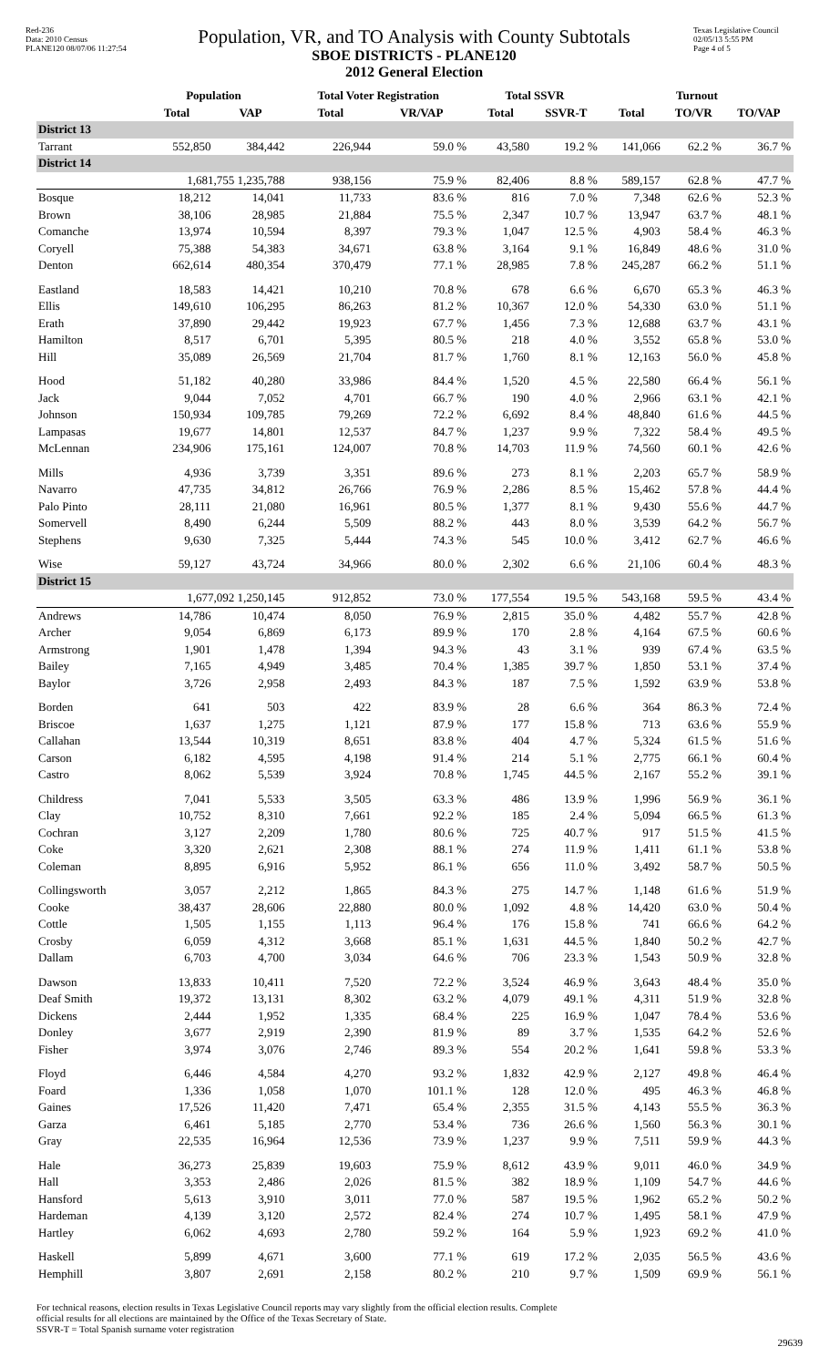Red-236
Data: 2010 Census
PLANE120 08/07/06 11:27:54
Population, VR, and TO Analysis with County Subtotals
SBOE DISTRICTS - PLANE120
2012 General Election
Texas Legislative Council
02/05/13 5:55 PM
Page 4 of 5
| | Population | | Total Voter Registration | | Total SSVR | | Turnout | | |
| --- | --- | --- | --- | --- | --- | --- | --- | --- | --- |
| | Total | VAP | Total | VR/VAP | Total | SSVR-T | Total | TO/VR | TO/VAP |
| District 13 | | | | | | | | | |
| Tarrant | 552,850 | 384,442 | 226,944 | 59.0 % | 43,580 | 19.2 % | 141,066 | 62.2 % | 36.7 % |
| District 14 | | | | | | | | | |
| | 1,681,755 1,235,788 | | 938,156 | 75.9 % | 82,406 | 8.8 % | 589,157 | 62.8 % | 47.7 % |
| Bosque | 18,212 | 14,041 | 11,733 | 83.6 % | 816 | 7.0 % | 7,348 | 62.6 % | 52.3 % |
| Brown | 38,106 | 28,985 | 21,884 | 75.5 % | 2,347 | 10.7 % | 13,947 | 63.7 % | 48.1 % |
| Comanche | 13,974 | 10,594 | 8,397 | 79.3 % | 1,047 | 12.5 % | 4,903 | 58.4 % | 46.3 % |
| Coryell | 75,388 | 54,383 | 34,671 | 63.8 % | 3,164 | 9.1 % | 16,849 | 48.6 % | 31.0 % |
| Denton | 662,614 | 480,354 | 370,479 | 77.1 % | 28,985 | 7.8 % | 245,287 | 66.2 % | 51.1 % |
| Eastland | 18,583 | 14,421 | 10,210 | 70.8 % | 678 | 6.6 % | 6,670 | 65.3 % | 46.3 % |
| Ellis | 149,610 | 106,295 | 86,263 | 81.2 % | 10,367 | 12.0 % | 54,330 | 63.0 % | 51.1 % |
| Erath | 37,890 | 29,442 | 19,923 | 67.7 % | 1,456 | 7.3 % | 12,688 | 63.7 % | 43.1 % |
| Hamilton | 8,517 | 6,701 | 5,395 | 80.5 % | 218 | 4.0 % | 3,552 | 65.8 % | 53.0 % |
| Hill | 35,089 | 26,569 | 21,704 | 81.7 % | 1,760 | 8.1 % | 12,163 | 56.0 % | 45.8 % |
| Hood | 51,182 | 40,280 | 33,986 | 84.4 % | 1,520 | 4.5 % | 22,580 | 66.4 % | 56.1 % |
| Jack | 9,044 | 7,052 | 4,701 | 66.7 % | 190 | 4.0 % | 2,966 | 63.1 % | 42.1 % |
| Johnson | 150,934 | 109,785 | 79,269 | 72.2 % | 6,692 | 8.4 % | 48,840 | 61.6 % | 44.5 % |
| Lampasas | 19,677 | 14,801 | 12,537 | 84.7 % | 1,237 | 9.9 % | 7,322 | 58.4 % | 49.5 % |
| McLennan | 234,906 | 175,161 | 124,007 | 70.8 % | 14,703 | 11.9 % | 74,560 | 60.1 % | 42.6 % |
| Mills | 4,936 | 3,739 | 3,351 | 89.6 % | 273 | 8.1 % | 2,203 | 65.7 % | 58.9 % |
| Navarro | 47,735 | 34,812 | 26,766 | 76.9 % | 2,286 | 8.5 % | 15,462 | 57.8 % | 44.4 % |
| Palo Pinto | 28,111 | 21,080 | 16,961 | 80.5 % | 1,377 | 8.1 % | 9,430 | 55.6 % | 44.7 % |
| Somervell | 8,490 | 6,244 | 5,509 | 88.2 % | 443 | 8.0 % | 3,539 | 64.2 % | 56.7 % |
| Stephens | 9,630 | 7,325 | 5,444 | 74.3 % | 545 | 10.0 % | 3,412 | 62.7 % | 46.6 % |
| Wise | 59,127 | 43,724 | 34,966 | 80.0 % | 2,302 | 6.6 % | 21,106 | 60.4 % | 48.3 % |
| District 15 | | | | | | | | | |
| | 1,677,092 1,250,145 | | 912,852 | 73.0 % | 177,554 | 19.5 % | 543,168 | 59.5 % | 43.4 % |
| Andrews | 14,786 | 10,474 | 8,050 | 76.9 % | 2,815 | 35.0 % | 4,482 | 55.7 % | 42.8 % |
| Archer | 9,054 | 6,869 | 6,173 | 89.9 % | 170 | 2.8 % | 4,164 | 67.5 % | 60.6 % |
| Armstrong | 1,901 | 1,478 | 1,394 | 94.3 % | 43 | 3.1 % | 939 | 67.4 % | 63.5 % |
| Bailey | 7,165 | 4,949 | 3,485 | 70.4 % | 1,385 | 39.7 % | 1,850 | 53.1 % | 37.4 % |
| Baylor | 3,726 | 2,958 | 2,493 | 84.3 % | 187 | 7.5 % | 1,592 | 63.9 % | 53.8 % |
| Borden | 641 | 503 | 422 | 83.9 % | 28 | 6.6 % | 364 | 86.3 % | 72.4 % |
| Briscoe | 1,637 | 1,275 | 1,121 | 87.9 % | 177 | 15.8 % | 713 | 63.6 % | 55.9 % |
| Callahan | 13,544 | 10,319 | 8,651 | 83.8 % | 404 | 4.7 % | 5,324 | 61.5 % | 51.6 % |
| Carson | 6,182 | 4,595 | 4,198 | 91.4 % | 214 | 5.1 % | 2,775 | 66.1 % | 60.4 % |
| Castro | 8,062 | 5,539 | 3,924 | 70.8 % | 1,745 | 44.5 % | 2,167 | 55.2 % | 39.1 % |
| Childress | 7,041 | 5,533 | 3,505 | 63.3 % | 486 | 13.9 % | 1,996 | 56.9 % | 36.1 % |
| Clay | 10,752 | 8,310 | 7,661 | 92.2 % | 185 | 2.4 % | 5,094 | 66.5 % | 61.3 % |
| Cochran | 3,127 | 2,209 | 1,780 | 80.6 % | 725 | 40.7 % | 917 | 51.5 % | 41.5 % |
| Coke | 3,320 | 2,621 | 2,308 | 88.1 % | 274 | 11.9 % | 1,411 | 61.1 % | 53.8 % |
| Coleman | 8,895 | 6,916 | 5,952 | 86.1 % | 656 | 11.0 % | 3,492 | 58.7 % | 50.5 % |
| Collingsworth | 3,057 | 2,212 | 1,865 | 84.3 % | 275 | 14.7 % | 1,148 | 61.6 % | 51.9 % |
| Cooke | 38,437 | 28,606 | 22,880 | 80.0 % | 1,092 | 4.8 % | 14,420 | 63.0 % | 50.4 % |
| Cottle | 1,505 | 1,155 | 1,113 | 96.4 % | 176 | 15.8 % | 741 | 66.6 % | 64.2 % |
| Crosby | 6,059 | 4,312 | 3,668 | 85.1 % | 1,631 | 44.5 % | 1,840 | 50.2 % | 42.7 % |
| Dallam | 6,703 | 4,700 | 3,034 | 64.6 % | 706 | 23.3 % | 1,543 | 50.9 % | 32.8 % |
| Dawson | 13,833 | 10,411 | 7,520 | 72.2 % | 3,524 | 46.9 % | 3,643 | 48.4 % | 35.0 % |
| Deaf Smith | 19,372 | 13,131 | 8,302 | 63.2 % | 4,079 | 49.1 % | 4,311 | 51.9 % | 32.8 % |
| Dickens | 2,444 | 1,952 | 1,335 | 68.4 % | 225 | 16.9 % | 1,047 | 78.4 % | 53.6 % |
| Donley | 3,677 | 2,919 | 2,390 | 81.9 % | 89 | 3.7 % | 1,535 | 64.2 % | 52.6 % |
| Fisher | 3,974 | 3,076 | 2,746 | 89.3 % | 554 | 20.2 % | 1,641 | 59.8 % | 53.3 % |
| Floyd | 6,446 | 4,584 | 4,270 | 93.2 % | 1,832 | 42.9 % | 2,127 | 49.8 % | 46.4 % |
| Foard | 1,336 | 1,058 | 1,070 | 101.1 % | 128 | 12.0 % | 495 | 46.3 % | 46.8 % |
| Gaines | 17,526 | 11,420 | 7,471 | 65.4 % | 2,355 | 31.5 % | 4,143 | 55.5 % | 36.3 % |
| Garza | 6,461 | 5,185 | 2,770 | 53.4 % | 736 | 26.6 % | 1,560 | 56.3 % | 30.1 % |
| Gray | 22,535 | 16,964 | 12,536 | 73.9 % | 1,237 | 9.9 % | 7,511 | 59.9 % | 44.3 % |
| Hale | 36,273 | 25,839 | 19,603 | 75.9 % | 8,612 | 43.9 % | 9,011 | 46.0 % | 34.9 % |
| Hall | 3,353 | 2,486 | 2,026 | 81.5 % | 382 | 18.9 % | 1,109 | 54.7 % | 44.6 % |
| Hansford | 5,613 | 3,910 | 3,011 | 77.0 % | 587 | 19.5 % | 1,962 | 65.2 % | 50.2 % |
| Hardeman | 4,139 | 3,120 | 2,572 | 82.4 % | 274 | 10.7 % | 1,495 | 58.1 % | 47.9 % |
| Hartley | 6,062 | 4,693 | 2,780 | 59.2 % | 164 | 5.9 % | 1,923 | 69.2 % | 41.0 % |
| Haskell | 5,899 | 4,671 | 3,600 | 77.1 % | 619 | 17.2 % | 2,035 | 56.5 % | 43.6 % |
| Hemphill | 3,807 | 2,691 | 2,158 | 80.2 % | 210 | 9.7 % | 1,509 | 69.9 % | 56.1 % |
For technical reasons, election results in Texas Legislative Council reports may vary slightly from the official election results. Complete
official results for all elections are maintained by the Office of the Texas Secretary of State.
SSVR-T = Total Spanish surname voter registration
29639